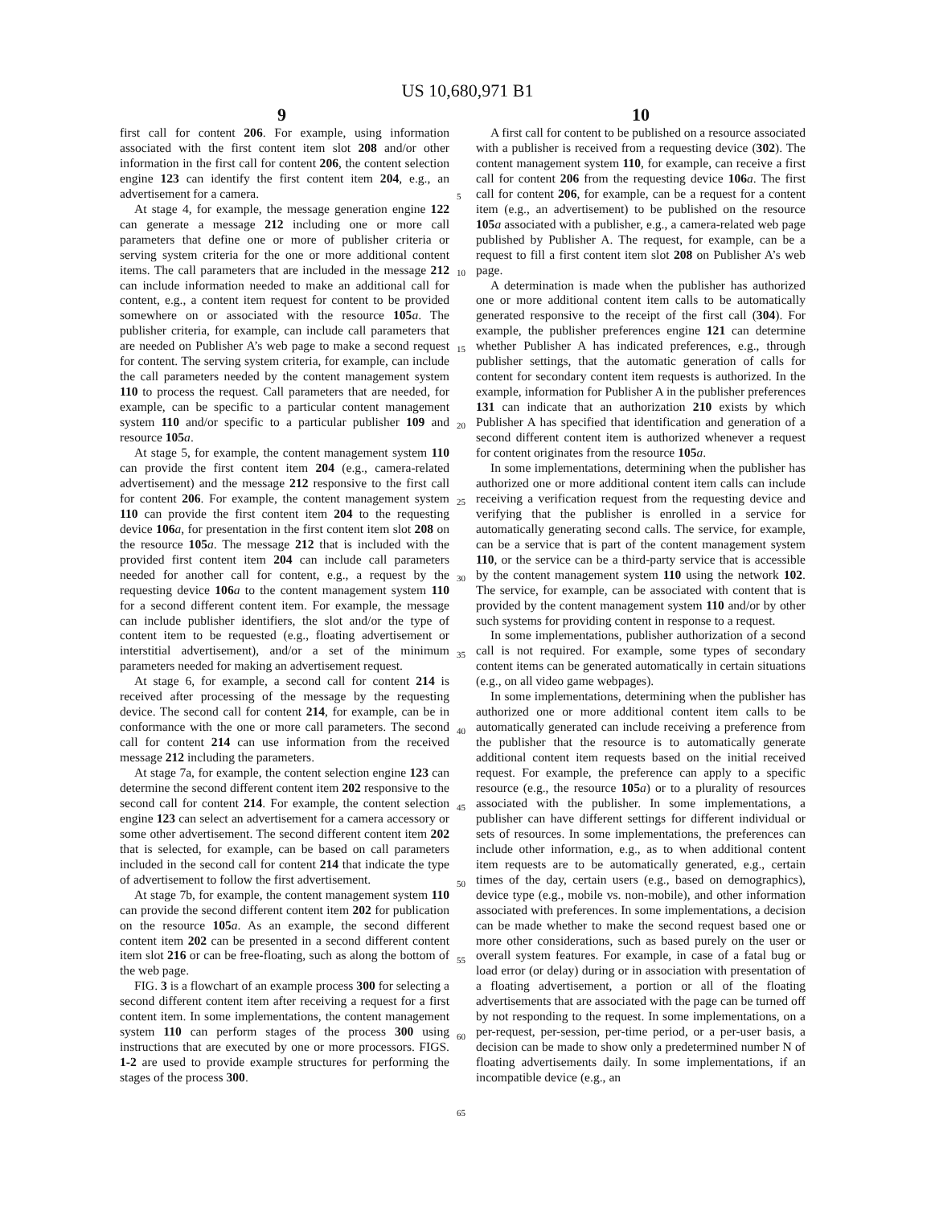US 10,680,971 B1
9 10
first call for content 206. For example, using information associated with the first content item slot 208 and/or other information in the first call for content 206, the content selection engine 123 can identify the first content item 204, e.g., an advertisement for a camera.
At stage 4, for example, the message generation engine 122 can generate a message 212 including one or more call parameters that define one or more of publisher criteria or serving system criteria for the one or more additional content items. The call parameters that are included in the message 212 can include information needed to make an additional call for content, e.g., a content item request for content to be provided somewhere on or associated with the resource 105 a. The publisher criteria, for example, can include call parameters that are needed on Publisher A’s web page to make a second request for content. The serving system criteria, for example, can include the call parameters needed by the content management system 110 to process the request. Call parameters that are needed, for example, can be specific to a particular content management system 110 and/or specific to a particular publisher 109 and resource 105 a.
At stage 5, for example, the content management system 110 can provide the first content item 204 (e.g., camera-related advertisement) and the message 212 responsive to the first call for content 206. For example, the content management system 110 can provide the first content item 204 to the requesting device 106 a, for presentation in the first content item slot 208 on the resource 105 a. The message 212 that is included with the provided first content item 204 can include call parameters needed for another call for content, e.g., a request by the requesting device 106 a to the content management system 110 for a second different content item. For example, the message can include publisher identifiers, the slot and/or the type of content item to be requested (e.g., floating advertisement or interstitial advertisement), and/or a set of the minimum parameters needed for making an advertisement request.
At stage 6, for example, a second call for content 214 is received after processing of the message by the requesting device. The second call for content 214, for example, can be in conformance with the one or more call parameters. The second call for content 214 can use information from the received message 212 including the parameters.
At stage 7a, for example, the content selection engine 123 can determine the second different content item 202 responsive to the second call for content 214. For example, the content selection engine 123 can select an advertisement for a camera accessory or some other advertisement. The second different content item 202 that is selected, for example, can be based on call parameters included in the second call for content 214 that indicate the type of advertisement to follow the first advertisement.
At stage 7b, for example, the content management system 110 can provide the second different content item 202 for publication on the resource 105 a. As an example, the second different content item 202 can be presented in a second different content item slot 216 or can be free-floating, such as along the bottom of the web page.
FIG. 3 is a flowchart of an example process 300 for selecting a second different content item after receiving a request for a first content item. In some implementations, the content management system 110 can perform stages of the process 300 using instructions that are executed by one or more processors. FIGS. 1-2 are used to provide example structures for performing the stages of the process 300.
A first call for content to be published on a resource associated with a publisher is received from a requesting device (302). The content management system 110, for example, can receive a first call for content 206 from the requesting device 106 a. The first call for content 206, for example, can be a request for a content item (e.g., an advertisement) to be published on the resource 105 a associated with a publisher, e.g., a camera-related web page published by Publisher A. The request, for example, can be a request to fill a first content item slot 208 on Publisher A’s web page.
A determination is made when the publisher has authorized one or more additional content item calls to be automatically generated responsive to the receipt of the first call (304). For example, the publisher preferences engine 121 can determine whether Publisher A has indicated preferences, e.g., through publisher settings, that the automatic generation of calls for content for secondary content item requests is authorized. In the example, information for Publisher A in the publisher preferences 131 can indicate that an authorization 210 exists by which Publisher A has specified that identification and generation of a second different content item is authorized whenever a request for content originates from the resource 105 a.
In some implementations, determining when the publisher has authorized one or more additional content item calls can include receiving a verification request from the requesting device and verifying that the publisher is enrolled in a service for automatically generating second calls. The service, for example, can be a service that is part of the content management system 110, or the service can be a third-party service that is accessible by the content management system 110 using the network 102. The service, for example, can be associated with content that is provided by the content management system 110 and/or by other such systems for providing content in response to a request.
In some implementations, publisher authorization of a second call is not required. For example, some types of secondary content items can be generated automatically in certain situations (e.g., on all video game webpages).
In some implementations, determining when the publisher has authorized one or more additional content item calls to be automatically generated can include receiving a preference from the publisher that the resource is to automatically generate additional content item requests based on the initial received request. For example, the preference can apply to a specific resource (e.g., the resource 105 a) or to a plurality of resources associated with the publisher. In some implementations, a publisher can have different settings for different individual or sets of resources. In some implementations, the preferences can include other information, e.g., as to when additional content item requests are to be automatically generated, e.g., certain times of the day, certain users (e.g., based on demographics), device type (e.g., mobile vs. non-mobile), and other information associated with preferences. In some implementations, a decision can be made whether to make the second request based one or more other considerations, such as based purely on the user or overall system features. For example, in case of a fatal bug or load error (or delay) during or in association with presentation of a floating advertisement, a portion or all of the floating advertisements that are associated with the page can be turned off by not responding to the request. In some implementations, on a per-request, per-session, per-time period, or a per-user basis, a decision can be made to show only a predetermined number N of floating advertisements daily. In some implementations, if an incompatible device (e.g., an
5
10
15
20
25
30
35
40
45
50
55
60
65